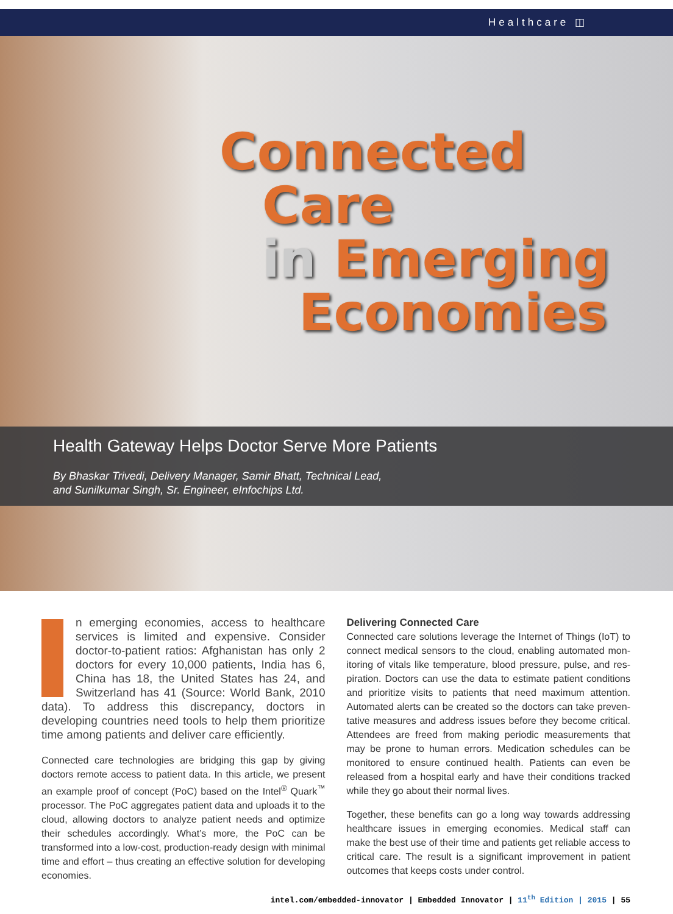Healthcare ◫
Connected
Care
in Emerging
Economies
Health Gateway Helps Doctor Serve More Patients
By Bhaskar Trivedi, Delivery Manager, Samir Bhatt, Technical Lead,
and Sunilkumar Singh, Sr. Engineer, eInfochips Ltd.
n emerging economies, access to health­care services is limited and expen­sive. Consider doctor-to-patient ratios: Afghanistan has only 2 doctors for every 10,000 patients, India has 6, China has 18, the United States has 24, and Switzerland has 41 (Source: World Bank, 2010 data). To address this discrepancy, doctors in developing countries need tools to help them prioritize time among patients and deliver care efficiently.
Connected care technologies are bridging this gap by giving doctors remote access to patient data. In this article, we present an example proof of concept (PoC) based on the Intel<sup>®</sup> Quark<sup>™</sup> processor. The PoC aggregates patient data and uploads it to the cloud, allowing doctors to analyze patient needs and optimize their schedules accordingly. What’s more, the PoC can be transformed into a low-cost, produc­tion-ready design with minimal time and effort – thus creating an effective solution for developing economies.
Delivering Connected Care
Connected care solutions leverage the Internet of Things (IoT) to connect medical sensors to the cloud, enabling automated mon­itoring of vitals like temperature, blood pressure, pulse, and res­piration. Doctors can use the data to estimate patient conditions and prioritize visits to patients that need maximum attention. Automated alerts can be created so the doctors can take preven­tative measures and address issues before they become critical. Attendees are freed from making periodic measurements that may be prone to human errors. Medication schedules can be monitored to ensure continued health. Patients can even be released from a hospital early and have their conditions tracked while they go about their normal lives.
Together, these benefits can go a long way towards addressing health­care issues in emerging economies. Medical staff can make the best use of their time and patients get reliable access to critical care. The result is a significant improvement in patient outcomes that keeps costs under control.
intel.com/embedded-innovator | Embedded Innovator | 11<sup>th</sup> Edition | 2015 | 55